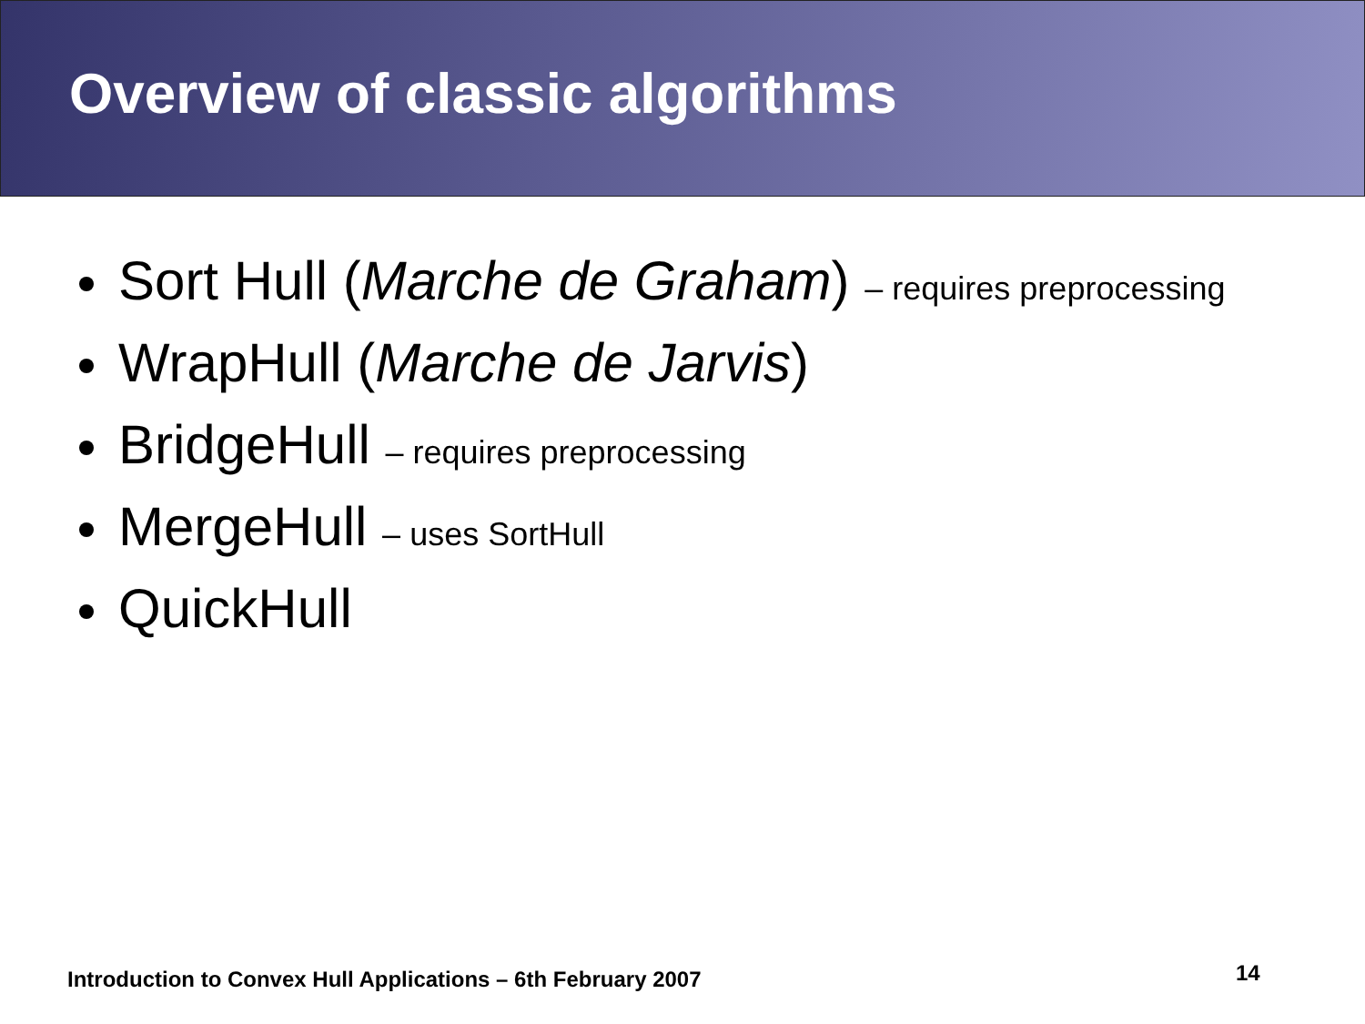Overview of classic algorithms
Sort Hull (Marche de Graham) – requires preprocessing
WrapHull (Marche de Jarvis)
BridgeHull – requires preprocessing
MergeHull – uses SortHull
QuickHull
Introduction to Convex Hull Applications – 6th February 2007
14